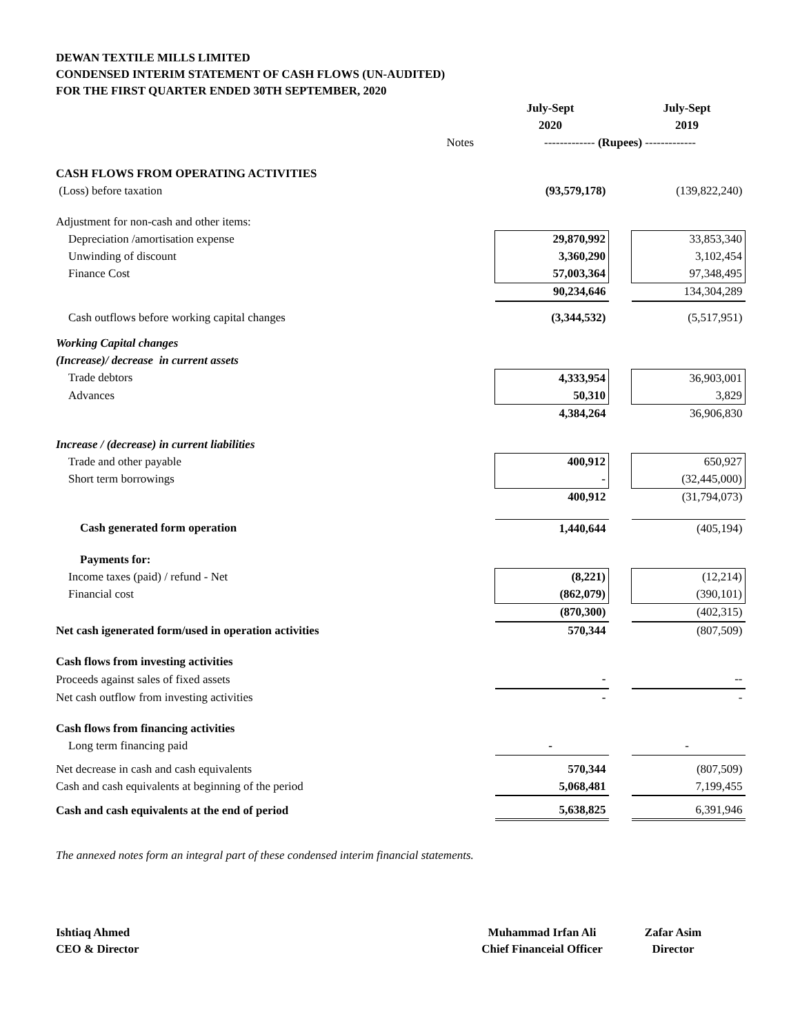DEWAN TEXTILE MILLS LIMITED
CONDENSED INTERIM STATEMENT OF CASH FLOWS (UN-AUDITED)
FOR THE FIRST QUARTER ENDED 30TH SEPTEMBER, 2020
| | | July-Sept | | July-Sept |
| | | 2020 | | 2019 |
| | Notes | ------------- (Rupees) ------------- | | |
| CASH FLOWS FROM OPERATING ACTIVITIES | | | | |
| (Loss) before taxation | | (93,579,178) | | (139,822,240) |
| Adjustment for non-cash and other items: | | | | |
| Depreciation /amortisation expense | | 29,870,992 | | 33,853,340 |
| Unwinding of discount | | 3,360,290 | | 3,102,454 |
| Finance Cost | | 57,003,364 | | 97,348,495 |
| | | 90,234,646 | | 134,304,289 |
| Cash outflows before working capital changes | | (3,344,532) | | (5,517,951) |
| Working Capital changes | | | | |
| (Increase)/ decrease in current assets | | | | |
| Trade debtors | | 4,333,954 | | 36,903,001 |
| Advances | | 50,310 | | 3,829 |
| | | 4,384,264 | | 36,906,830 |
| Increase / (decrease) in current liabilities | | | | |
| Trade and other payable | | 400,912 | | 650,927 |
| Short term borrowings | | - | | (32,445,000) |
| | | 400,912 | | (31,794,073) |
| Cash generated form operation | | 1,440,644 | | (405,194) |
| Payments for: | | | | |
| Income taxes (paid) / refund - Net | | (8,221) | | (12,214) |
| Financial cost | | (862,079) | | (390,101) |
| | | (870,300) | | (402,315) |
| Net cash igenerated form/used in operation activities | | 570,344 | | (807,509) |
| Cash flows from investing activities | | | | |
| Proceeds against sales of fixed assets | | - | | -- |
| Net cash outflow from investing activities | | - | | - |
| Cash flows from financing activities | | | | |
| Long term financing paid | | - | | - |
| Net decrease in cash and cash equivalents | | 570,344 | | (807,509) |
| Cash and cash equivalents at beginning of the period | | 5,068,481 | | 7,199,455 |
| Cash and cash equivalents at the end of period | | 5,638,825 | | 6,391,946 |
The annexed notes form an integral part of these condensed interim financial statements.
Ishtiaq Ahmed
CEO & Director
Muhammad Irfan Ali
Chief Financeial Officer
Zafar Asim
Director